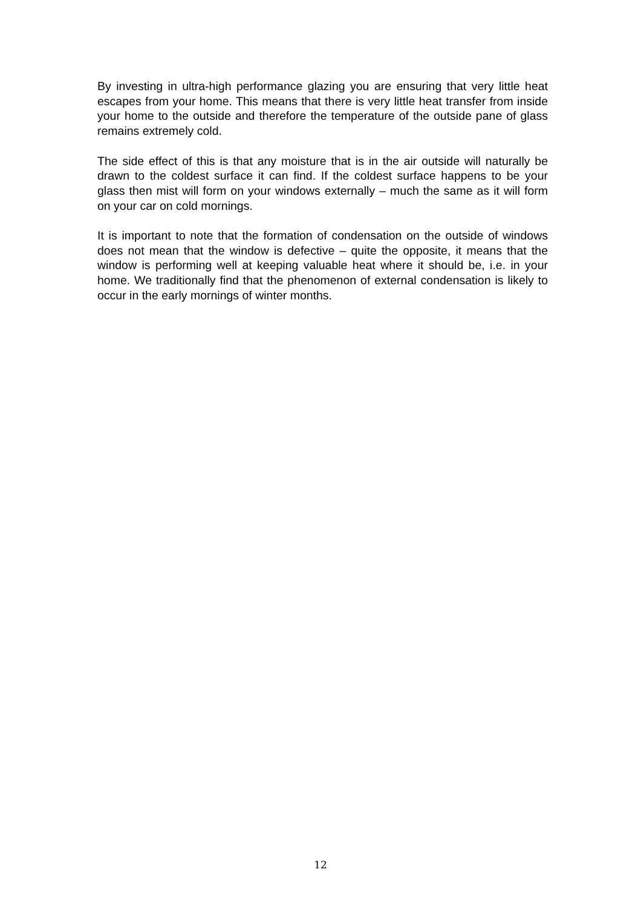By investing in ultra-high performance glazing you are ensuring that very little heat escapes from your home. This means that there is very little heat transfer from inside your home to the outside and therefore the temperature of the outside pane of glass remains extremely cold.
The side effect of this is that any moisture that is in the air outside will naturally be drawn to the coldest surface it can find. If the coldest surface happens to be your glass then mist will form on your windows externally – much the same as it will form on your car on cold mornings.
It is important to note that the formation of condensation on the outside of windows does not mean that the window is defective – quite the opposite, it means that the window is performing well at keeping valuable heat where it should be, i.e. in your home. We traditionally find that the phenomenon of external condensation is likely to occur in the early mornings of winter months.
12